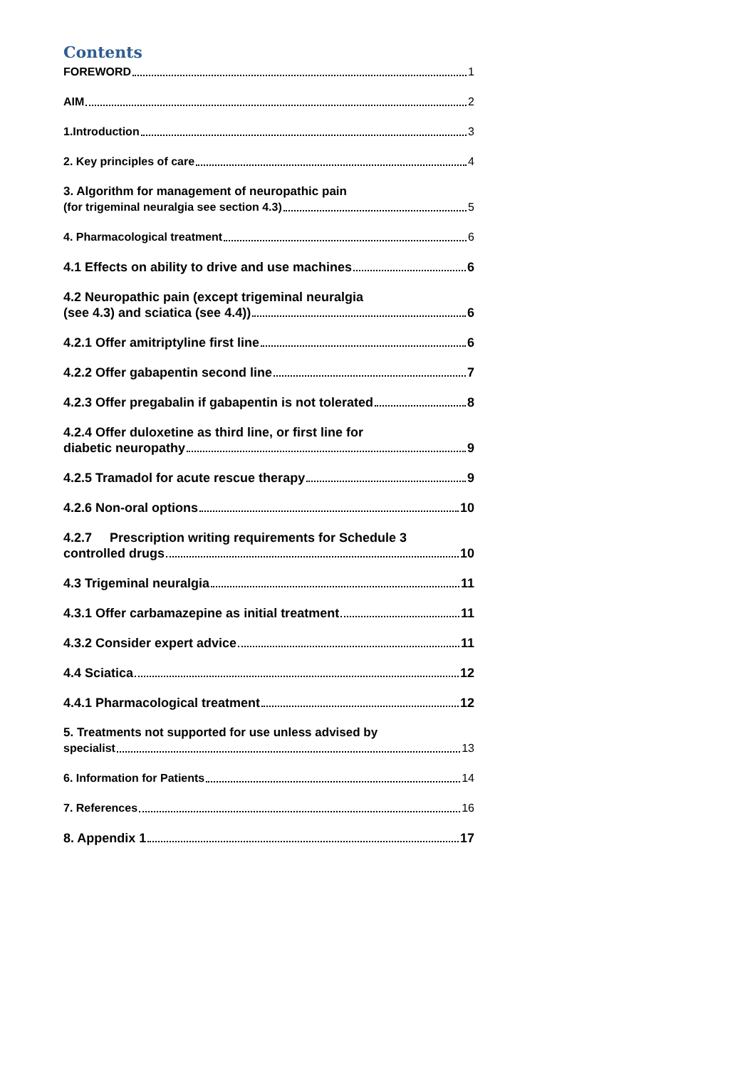Contents
FOREWORD 1
AIM 2
1.Introduction 3
2. Key principles of care 4
3. Algorithm for management of neuropathic pain
(for trigeminal neuralgia see section 4.3) 5
4. Pharmacological treatment 6
4.1 Effects on ability to drive and use machines 6
4.2 Neuropathic pain (except trigeminal neuralgia
(see 4.3) and sciatica (see 4.4)) 6
4.2.1 Offer amitriptyline first line 6
4.2.2 Offer gabapentin second line 7
4.2.3 Offer pregabalin if gabapentin is not tolerated 8
4.2.4 Offer duloxetine as third line, or first line for
diabetic neuropathy 9
4.2.5 Tramadol for acute rescue therapy 9
4.2.6 Non-oral options 10
4.2.7 Prescription writing requirements for Schedule 3
controlled drugs 10
4.3 Trigeminal neuralgia 11
4.3.1 Offer carbamazepine as initial treatment 11
4.3.2 Consider expert advice 11
4.4 Sciatica 12
4.4.1 Pharmacological treatment 12
5. Treatments not supported for use unless advised by
specialist 13
6. Information for Patients 14
7. References 16
8. Appendix 1 17